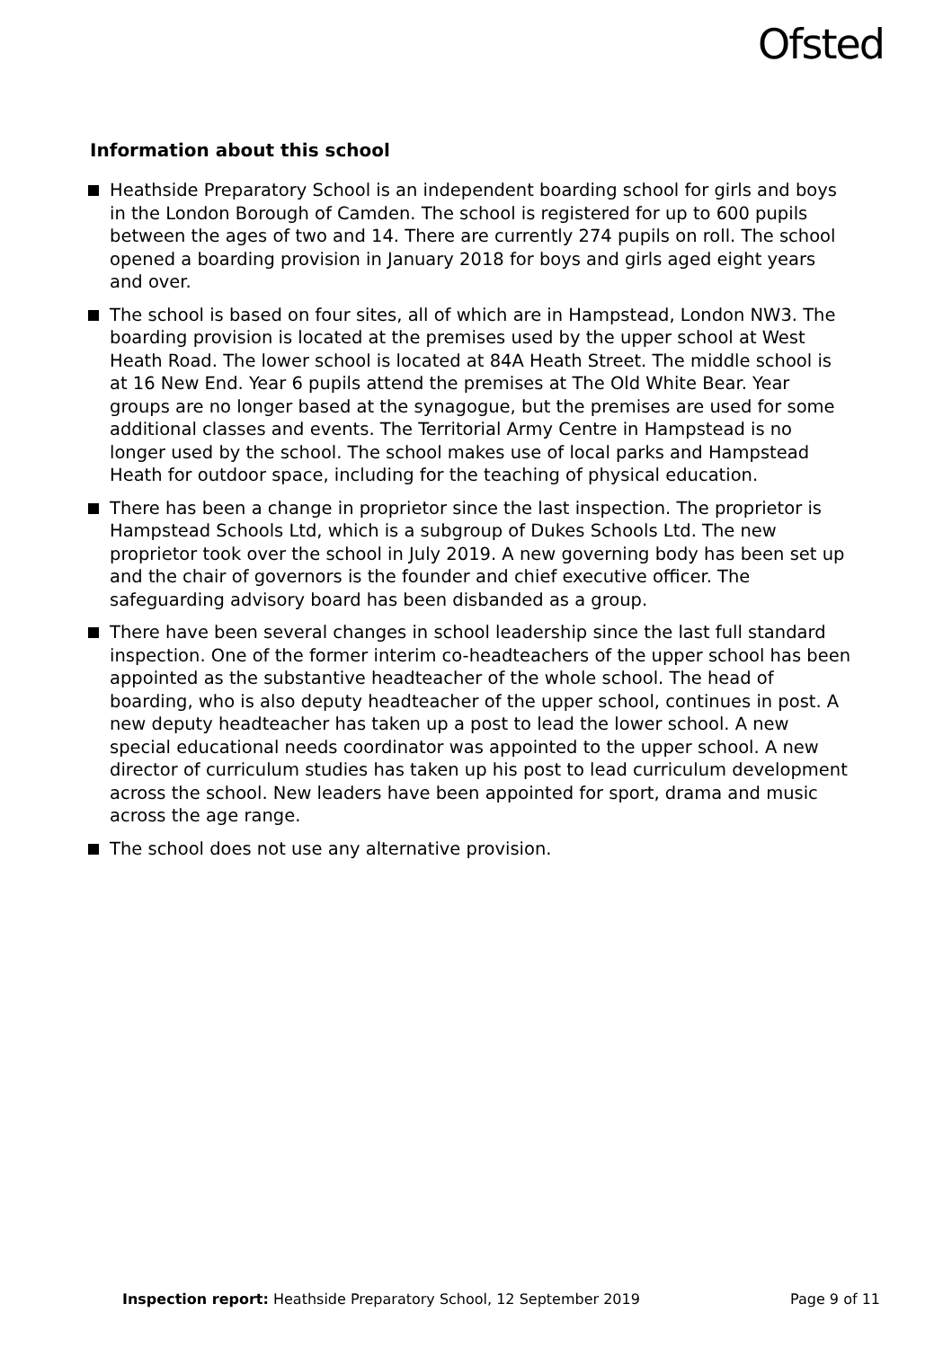Ofsted
Information about this school
Heathside Preparatory School is an independent boarding school for girls and boys in the London Borough of Camden. The school is registered for up to 600 pupils between the ages of two and 14. There are currently 274 pupils on roll. The school opened a boarding provision in January 2018 for boys and girls aged eight years and over.
The school is based on four sites, all of which are in Hampstead, London NW3. The boarding provision is located at the premises used by the upper school at West Heath Road. The lower school is located at 84A Heath Street. The middle school is at 16 New End. Year 6 pupils attend the premises at The Old White Bear. Year groups are no longer based at the synagogue, but the premises are used for some additional classes and events. The Territorial Army Centre in Hampstead is no longer used by the school. The school makes use of local parks and Hampstead Heath for outdoor space, including for the teaching of physical education.
There has been a change in proprietor since the last inspection. The proprietor is Hampstead Schools Ltd, which is a subgroup of Dukes Schools Ltd. The new proprietor took over the school in July 2019. A new governing body has been set up and the chair of governors is the founder and chief executive officer. The safeguarding advisory board has been disbanded as a group.
There have been several changes in school leadership since the last full standard inspection. One of the former interim co-headteachers of the upper school has been appointed as the substantive headteacher of the whole school. The head of boarding, who is also deputy headteacher of the upper school, continues in post. A new deputy headteacher has taken up a post to lead the lower school. A new special educational needs coordinator was appointed to the upper school. A new director of curriculum studies has taken up his post to lead curriculum development across the school. New leaders have been appointed for sport, drama and music across the age range.
The school does not use any alternative provision.
Inspection report: Heathside Preparatory School, 12 September 2019
Page 9 of 11